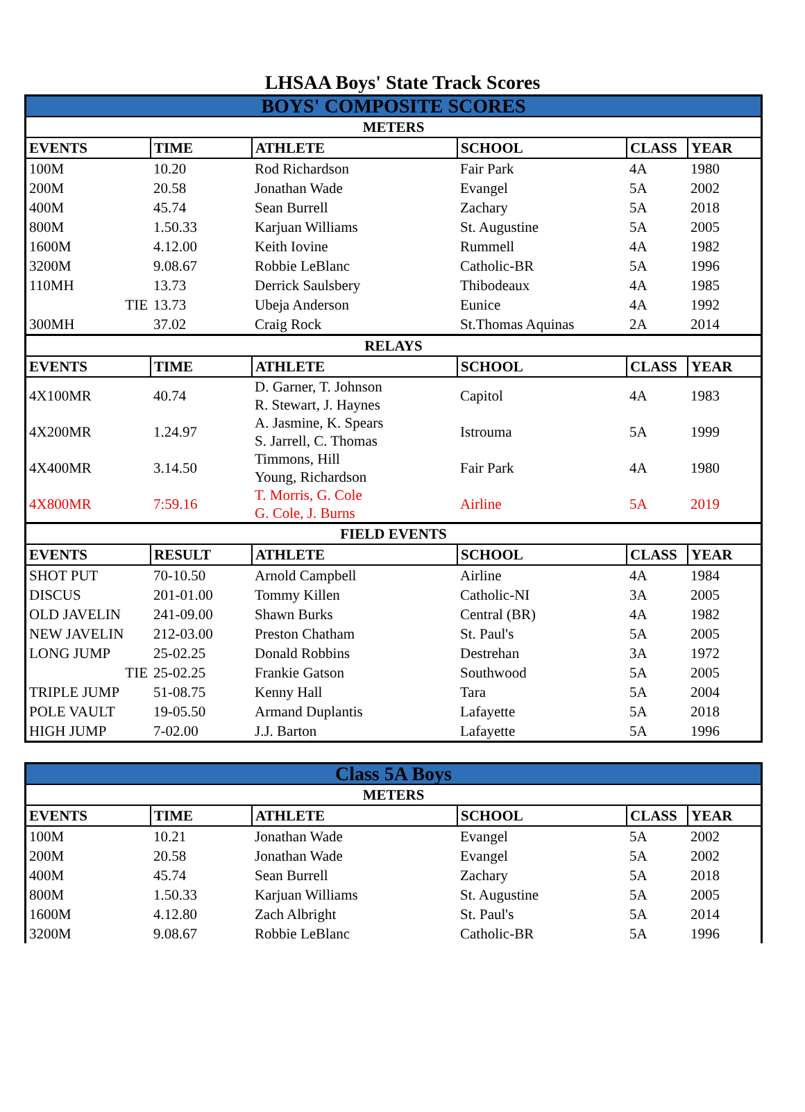LHSAA Boys' State Track Scores
| BOYS' COMPOSITE SCORES | | | | | |
| METERS | | | | | |
| EVENTS | TIME | ATHLETE | SCHOOL | CLASS | YEAR |
| 100M | 10.20 | Rod Richardson | Fair Park | 4A | 1980 |
| 200M | 20.58 | Jonathan Wade | Evangel | 5A | 2002 |
| 400M | 45.74 | Sean Burrell | Zachary | 5A | 2018 |
| 800M | 1.50.33 | Karjuan Williams | St. Augustine | 5A | 2005 |
| 1600M | 4.12.00 | Keith Iovine | Rummell | 4A | 1982 |
| 3200M | 9.08.67 | Robbie LeBlanc | Catholic-BR | 5A | 1996 |
| 110MH | 13.73 | Derrick Saulsbery | Thibodeaux | 4A | 1985 |
| TIE | 13.73 | Ubeja Anderson | Eunice | 4A | 1992 |
| 300MH | 37.02 | Craig Rock | St.Thomas Aquinas | 2A | 2014 |
| RELAYS | | | | | |
| EVENTS | TIME | ATHLETE | SCHOOL | CLASS | YEAR |
| 4X100MR | 40.74 | D. Garner, T. Johnson R. Stewart, J. Haynes | Capitol | 4A | 1983 |
| 4X200MR | 1.24.97 | A. Jasmine, K. Spears S. Jarrell, C. Thomas | Istrouma | 5A | 1999 |
| 4X400MR | 3.14.50 | Timmons, Hill Young, Richardson | Fair Park | 4A | 1980 |
| 4X800MR | 7:59.16 | T. Morris, G. Cole G. Cole, J. Burns | Airline | 5A | 2019 |
| FIELD EVENTS | | | | | |
| EVENTS | RESULT | ATHLETE | SCHOOL | CLASS | YEAR |
| SHOT PUT | 70-10.50 | Arnold Campbell | Airline | 4A | 1984 |
| DISCUS | 201-01.00 | Tommy Killen | Catholic-NI | 3A | 2005 |
| OLD JAVELIN | 241-09.00 | Shawn Burks | Central (BR) | 4A | 1982 |
| NEW JAVELIN | 212-03.00 | Preston Chatham | St. Paul's | 5A | 2005 |
| LONG JUMP | 25-02.25 | Donald Robbins | Destrehan | 3A | 1972 |
| TIE | 25-02.25 | Frankie Gatson | Southwood | 5A | 2005 |
| TRIPLE JUMP | 51-08.75 | Kenny Hall | Tara | 5A | 2004 |
| POLE VAULT | 19-05.50 | Armand Duplantis | Lafayette | 5A | 2018 |
| HIGH JUMP | 7-02.00 | J.J. Barton | Lafayette | 5A | 1996 |
| Class 5A Boys | | | | | |
| METERS | | | | | |
| EVENTS | TIME | ATHLETE | SCHOOL | CLASS | YEAR |
| 100M | 10.21 | Jonathan Wade | Evangel | 5A | 2002 |
| 200M | 20.58 | Jonathan Wade | Evangel | 5A | 2002 |
| 400M | 45.74 | Sean Burrell | Zachary | 5A | 2018 |
| 800M | 1.50.33 | Karjuan Williams | St. Augustine | 5A | 2005 |
| 1600M | 4.12.80 | Zach Albright | St. Paul's | 5A | 2014 |
| 3200M | 9.08.67 | Robbie LeBlanc | Catholic-BR | 5A | 1996 |